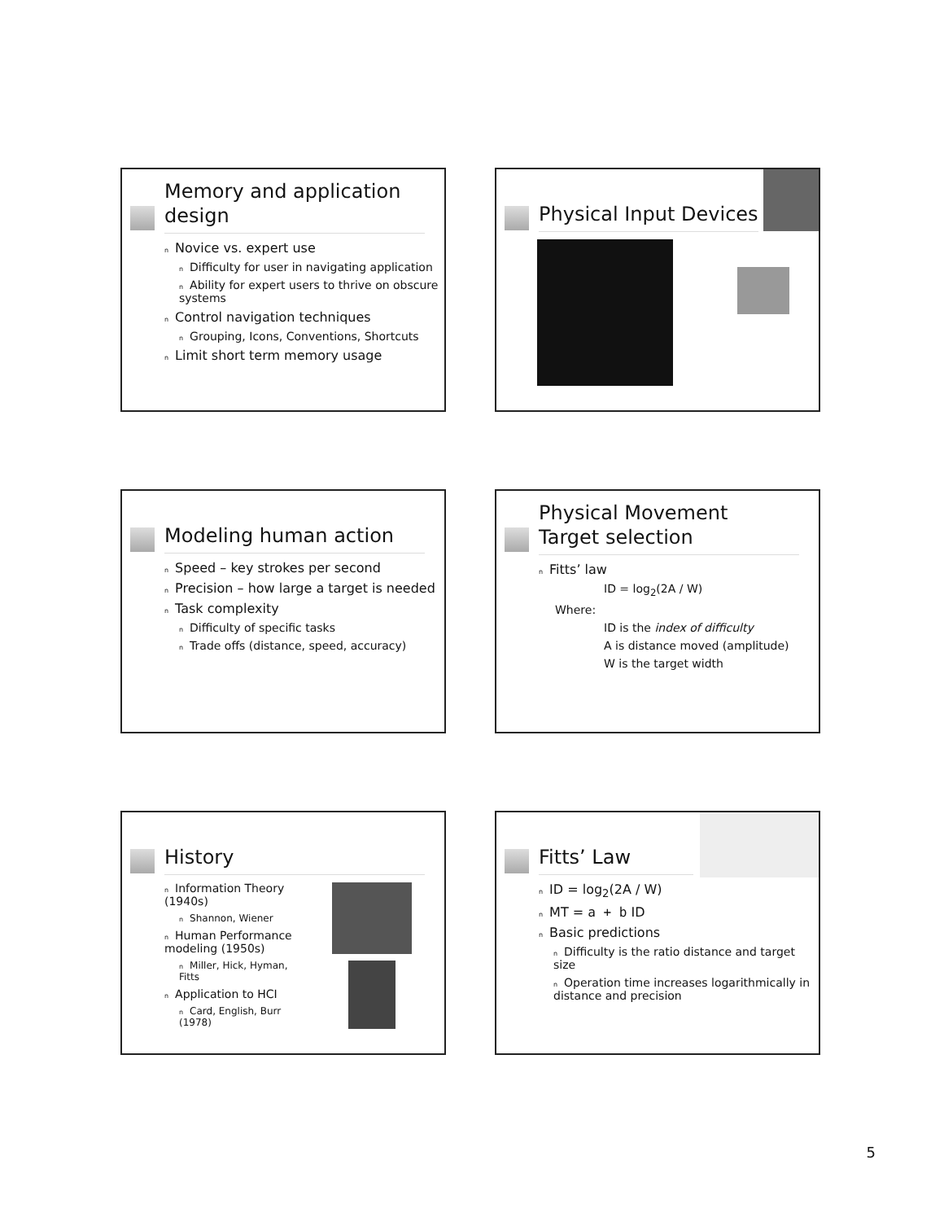Memory and application design
n Novice vs. expert use
n Difficulty for user in navigating application
n Ability for expert users to thrive on obscure systems
n Control navigation techniques
n Grouping, Icons, Conventions, Shortcuts
n Limit short term memory usage
Physical Input Devices
Modeling human action
n Speed – key strokes per second
n Precision – how large a target is needed
n Task complexity
n Difficulty of specific tasks
n Trade offs (distance, speed, accuracy)
Physical Movement
Target selection
n Fitts’ law
ID = log<sub>2</sub>(2A / W)
Where:
ID is the index of difficulty
A is distance moved (amplitude)
W is the target width
History
n Information Theory (1940s)
n Shannon, Wiener
n Human Performance modeling (1950s)
n Miller, Hick, Hyman, Fitts
n Application to HCI
n Card, English, Burr (1978)
Fitts’ Law
n ID = log<sub>2</sub>(2A / W)
n MT = a + b ID
n Basic predictions
n Difficulty is the ratio distance and target size
n Operation time increases logarithmically in distance and precision
5